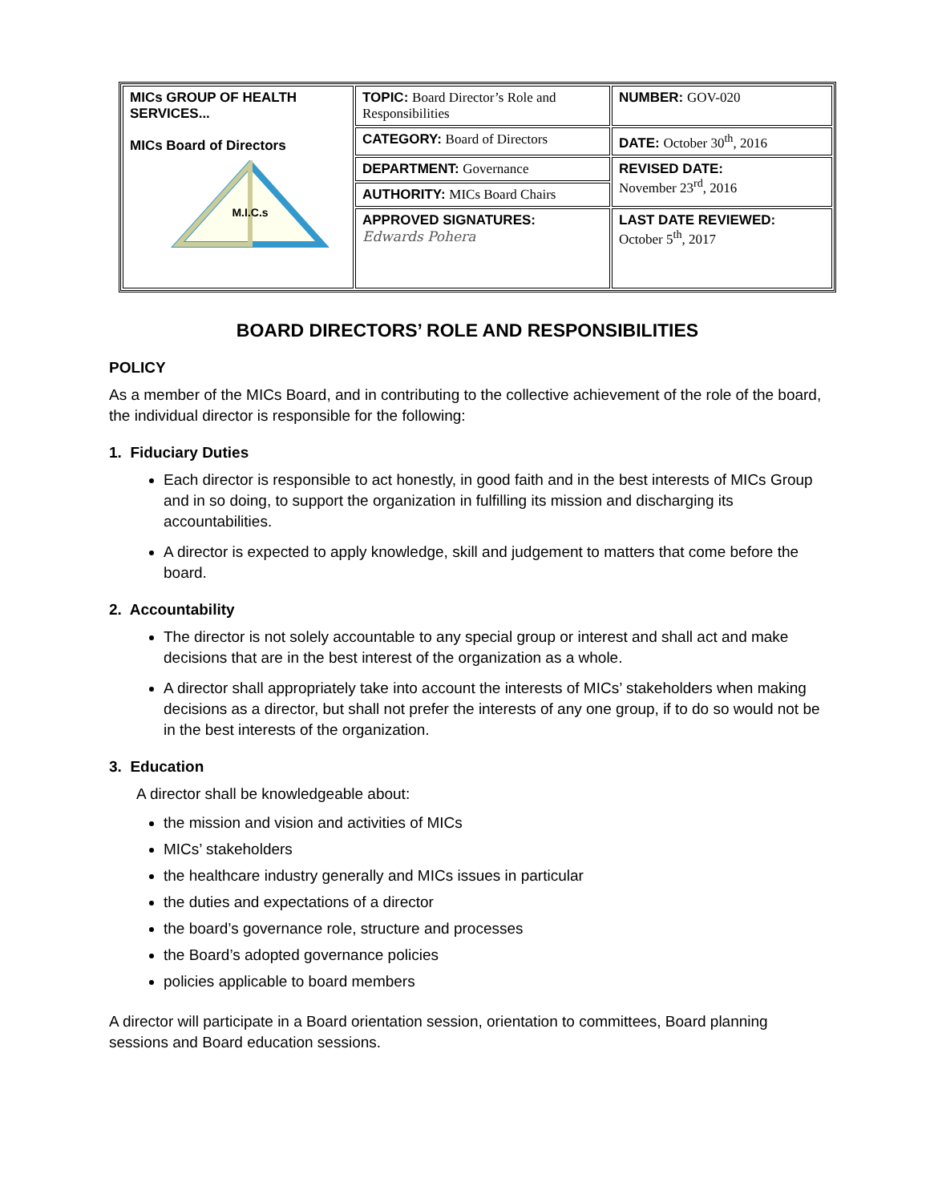| MICs GROUP OF HEALTH SERVICES... MICs Board of Directors M.I.C.s | TOPIC: Board Director’s Role and Responsibilities | NUMBER: GOV-020 |
| | CATEGORY: Board of Directors | DATE: October 30<sup>th</sup>, 2016 |
| | DEPARTMENT: Governance | REVISED DATE: November 23<sup>rd</sup>, 2016 |
| | AUTHORITY: MICs Board Chairs | |
| | APPROVED SIGNATURES: Edwards Pohera | LAST DATE REVIEWED: October 5<sup>th</sup>, 2017 |
BOARD DIRECTORS’ ROLE AND RESPONSIBILITIES
POLICY
As a member of the MICs Board, and in contributing to the collective achievement of the role of the board, the individual director is responsible for the following:
1. Fiduciary Duties
Each director is responsible to act honestly, in good faith and in the best interests of MICs Group and in so doing, to support the organization in fulfilling its mission and discharging its accountabilities.
A director is expected to apply knowledge, skill and judgement to matters that come before the board.
2. Accountability
The director is not solely accountable to any special group or interest and shall act and make decisions that are in the best interest of the organization as a whole.
A director shall appropriately take into account the interests of MICs’ stakeholders when making decisions as a director, but shall not prefer the interests of any one group, if to do so would not be in the best interests of the organization.
3. Education
A director shall be knowledgeable about:
the mission and vision and activities of MICs
MICs’ stakeholders
the healthcare industry generally and MICs issues in particular
the duties and expectations of a director
the board’s governance role, structure and processes
the Board’s adopted governance policies
policies applicable to board members
A director will participate in a Board orientation session, orientation to committees, Board planning sessions and Board education sessions.